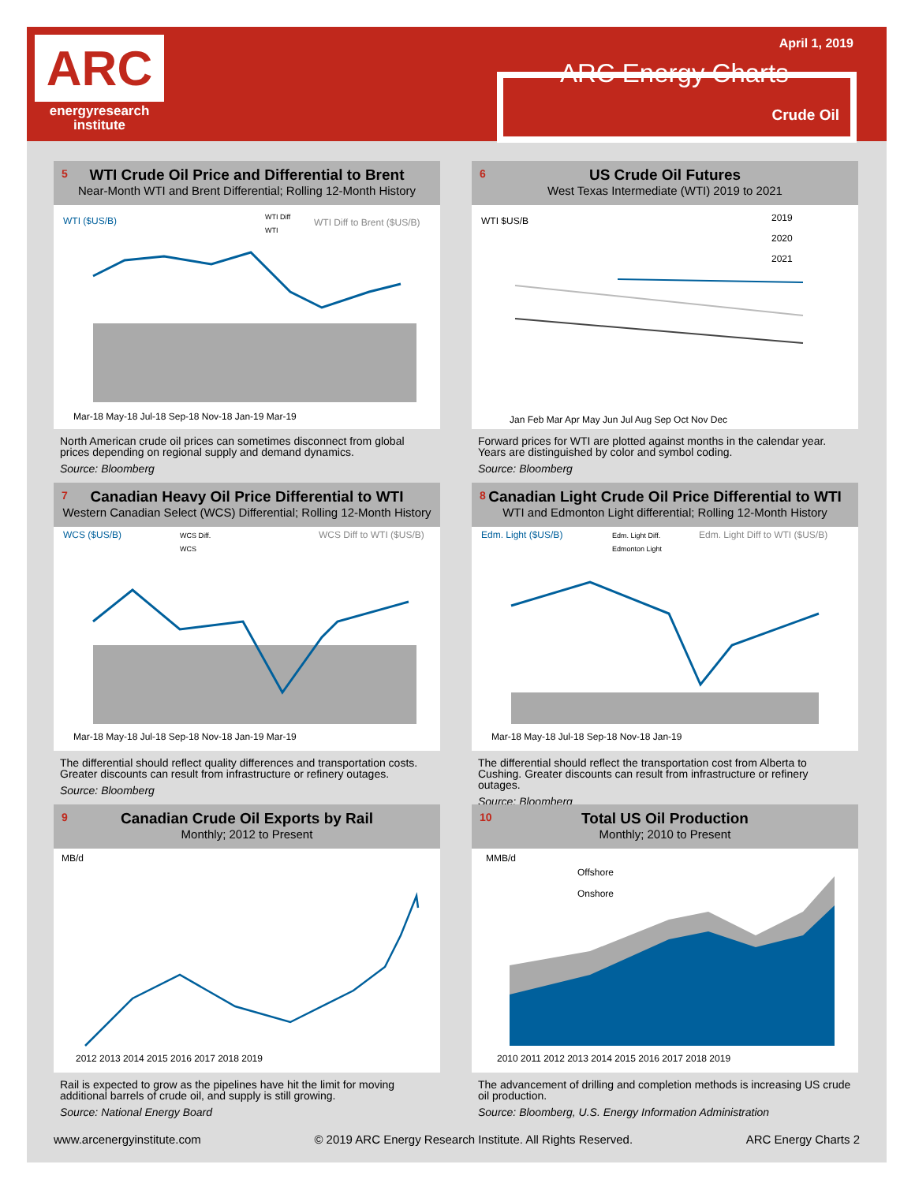ARC
energyresearch
institute
April 1, 2019
ARC Energy Charts
Crude Oil
5
WTI Crude Oil Price and Differential to Brent
Near-Month WTI and Brent Differential; Rolling 12-Month History
WTI ($US/B)
WTI Diff to Brent ($US/B)
WTI Diff
WTI
Mar-18 May-18 Jul-18 Sep-18 Nov-18 Jan-19 Mar-19
North American crude oil prices can sometimes disconnect from global prices depending on regional supply and demand dynamics.
Source: Bloomberg
6
US Crude Oil Futures
West Texas Intermediate (WTI) 2019 to 2021
WTI $US/B
2019
2020
2021
Jan Feb Mar Apr May Jun Jul Aug Sep Oct Nov Dec
Forward prices for WTI are plotted against months in the calendar year. Years are distinguished by color and symbol coding.
Source: Bloomberg
7
Canadian Heavy Oil Price Differential to WTI
Western Canadian Select (WCS) Differential; Rolling 12-Month History
WCS ($US/B)
WCS Diff.
WCS
WCS Diff to WTI ($US/B)
Mar-18 May-18 Jul-18 Sep-18 Nov-18 Jan-19 Mar-19
The differential should reflect quality differences and transportation costs. Greater discounts can result from infrastructure or refinery outages.
Source: Bloomberg
8
Canadian Light Crude Oil Price Differential to WTI
WTI and Edmonton Light differential; Rolling 12-Month History
Edm. Light ($US/B)
Edm. Light Diff.
Edmonton Light
Edm. Light Diff to WTI ($US/B)
Mar-18 May-18 Jul-18 Sep-18 Nov-18 Jan-19
The differential should reflect the transportation cost from Alberta to Cushing. Greater discounts can result from infrastructure or refinery outages.
Source: Bloomberg
9
Canadian Crude Oil Exports by Rail
Monthly; 2012 to Present
MB/d
2012 2013 2014 2015 2016 2017 2018 2019
Rail is expected to grow as the pipelines have hit the limit for moving additional barrels of crude oil, and supply is still growing.
Source: National Energy Board
10
Total US Oil Production
Monthly; 2010 to Present
MMB/d
Offshore
Onshore
2010 2011 2012 2013 2014 2015 2016 2017 2018 2019
The advancement of drilling and completion methods is increasing US crude oil production.
Source: Bloomberg, U.S. Energy Information Administration
www.arcenergyinstitute.com © 2019 ARC Energy Research Institute. All Rights Reserved. ARC Energy Charts 2